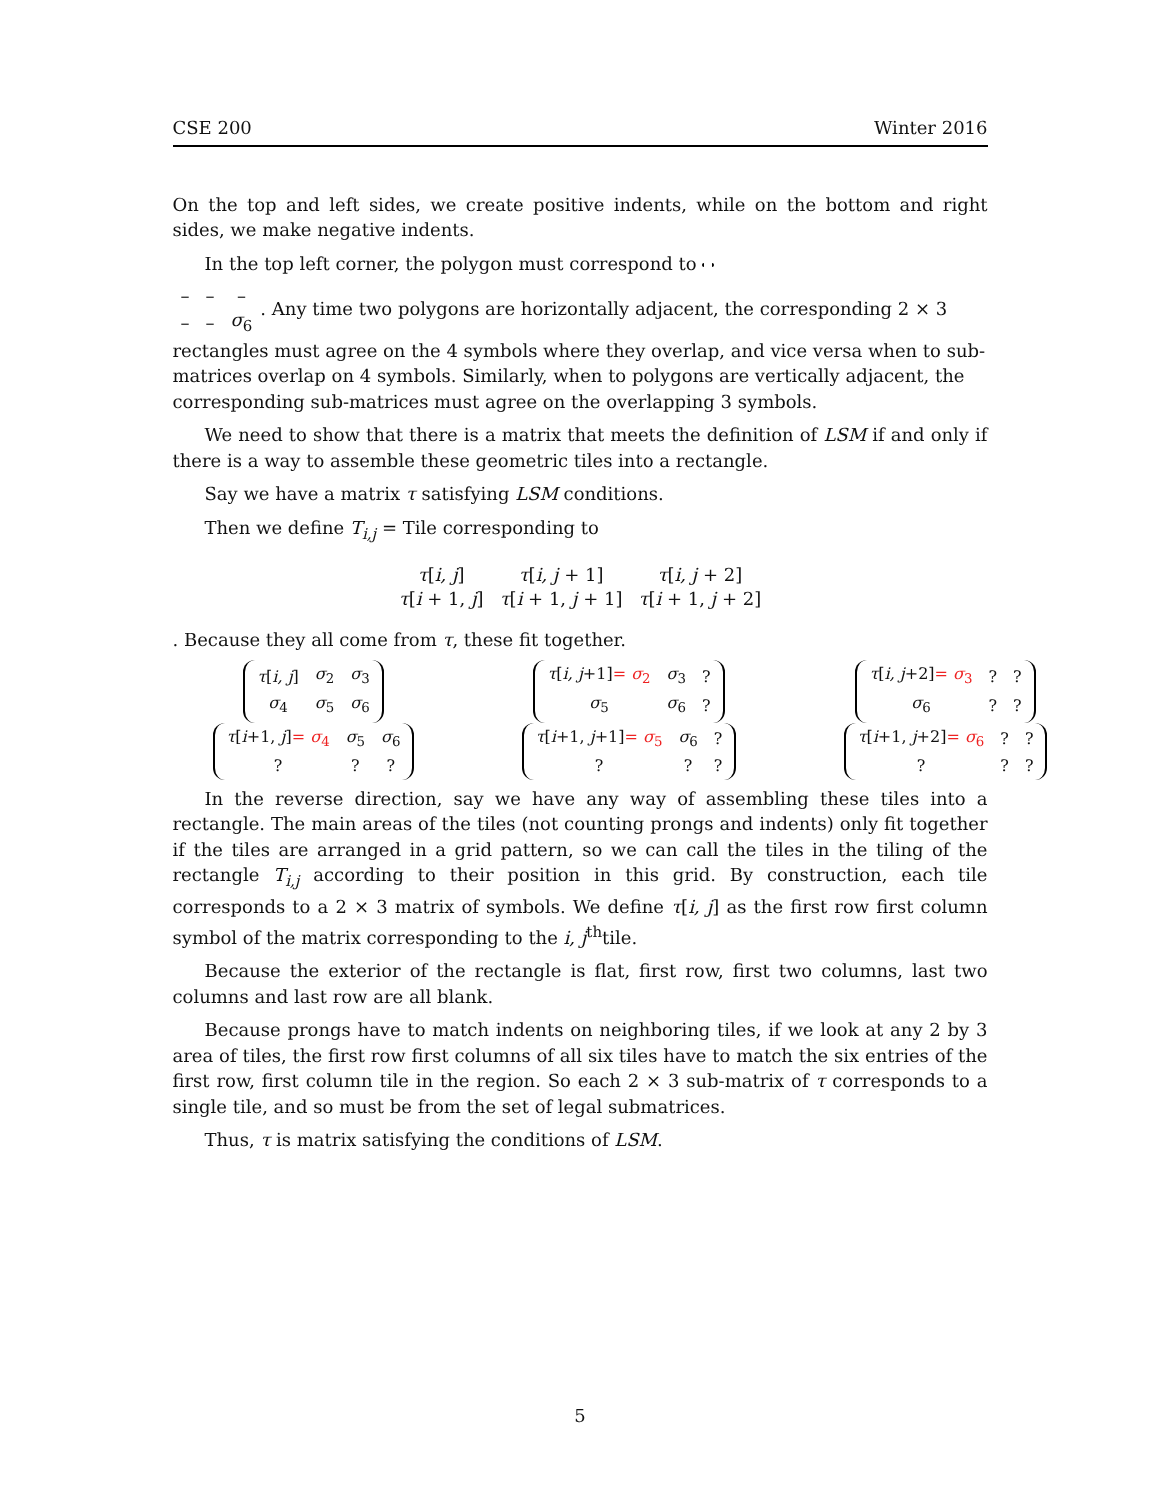CSE 200 Winter 2016
On the top and left sides, we create positive indents, while on the bottom and right sides, we make negative indents.
In the top left corner, the polygon must correspond to
| – | – | – |
| – | – | σ<sub>6</sub> |
. Any time two polygons are horizontally adjacent, the corresponding 2 × 3 rectangles must agree on the 4 symbols where they overlap, and vice versa when to sub-matrices overlap on 4 symbols. Similarly, when to polygons are vertically adjacent, the corresponding sub-matrices must agree on the overlapping 3 symbols.
We need to show that there is a matrix that meets the definition of LSM if and only if there is a way to assemble these geometric tiles into a rectangle.
Say we have a matrix τ satisfying LSM conditions.
Then we define T<sub>i,j</sub> = Tile corresponding to
| τ [ i, j ] | τ [ i, j + 1] | τ [ i, j + 2] |
| τ [ i + 1, j ] | τ [ i + 1, j + 1] | τ [ i + 1, j + 2] |
. Because they all come from τ, these fit together.
| τ [ i, j ] | σ<sub>2</sub> | σ<sub>3</sub> |
| σ<sub>4</sub> | σ<sub>5</sub> | σ<sub>6</sub> |
| τ [ i +1, j ] = σ<sub>4</sub> | σ<sub>5</sub> | σ<sub>6</sub> |
| ? | ? | ? |
| τ [ i, j +1] = σ<sub>2</sub> | σ<sub>3</sub> | ? |
| σ<sub>5</sub> | σ<sub>6</sub> | ? |
| τ [ i +1, j +1] = σ<sub>5</sub> | σ<sub>6</sub> | ? |
| ? | ? | ? |
| τ [ i, j +2] = σ<sub>3</sub> | ? | ? |
| σ<sub>6</sub> | ? | ? |
| τ [ i +1, j +2] = σ<sub>6</sub> | ? | ? |
| ? | ? | ? |
In the reverse direction, say we have any way of assembling these tiles into a rectangle. The main areas of the tiles (not counting prongs and indents) only fit together if the tiles are arranged in a grid pattern, so we can call the tiles in the tiling of the rectangle T<sub>i,j</sub> according to their position in this grid. By construction, each tile corresponds to a 2 × 3 matrix of symbols. We define τ[i, j] as the first row first column symbol of the matrix corresponding to the i, j<sup>th</sup>tile.
Because the exterior of the rectangle is flat, first row, first two columns, last two columns and last row are all blank.
Because prongs have to match indents on neighboring tiles, if we look at any 2 by 3 area of tiles, the first row first columns of all six tiles have to match the six entries of the first row, first column tile in the region. So each 2 × 3 sub-matrix of τ corresponds to a single tile, and so must be from the set of legal submatrices.
Thus, τ is matrix satisfying the conditions of LSM.
5